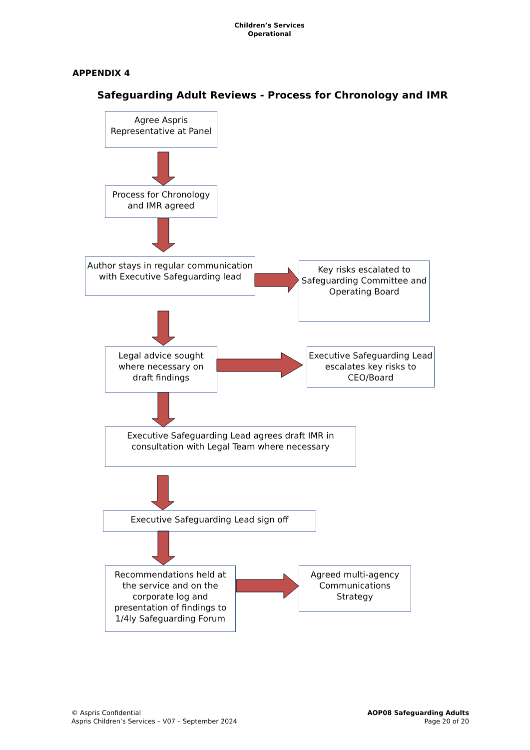Children’s Services
Operational
APPENDIX 4
Safeguarding Adult Reviews - Process for Chronology and IMR
Agree Aspris
Representative at Panel
Process for Chronology
and IMR agreed
Author stays in regular communication
with Executive Safeguarding lead
Key risks escalated to
Safeguarding Committee and
Operating Board
Legal advice sought
where necessary on
draft findings
Executive Safeguarding Lead
escalates key risks to
CEO/Board
Executive Safeguarding Lead agrees draft IMR in
consultation with Legal Team where necessary
Executive Safeguarding Lead sign off
Recommendations held at
the service and on the
corporate log and
presentation of findings to
1/4ly Safeguarding Forum
Agreed multi-agency
Communications
Strategy
© Aspris Confidential
Aspris Children’s Services – V07 – September 2024
AOP08 Safeguarding Adults
Page 20 of 20